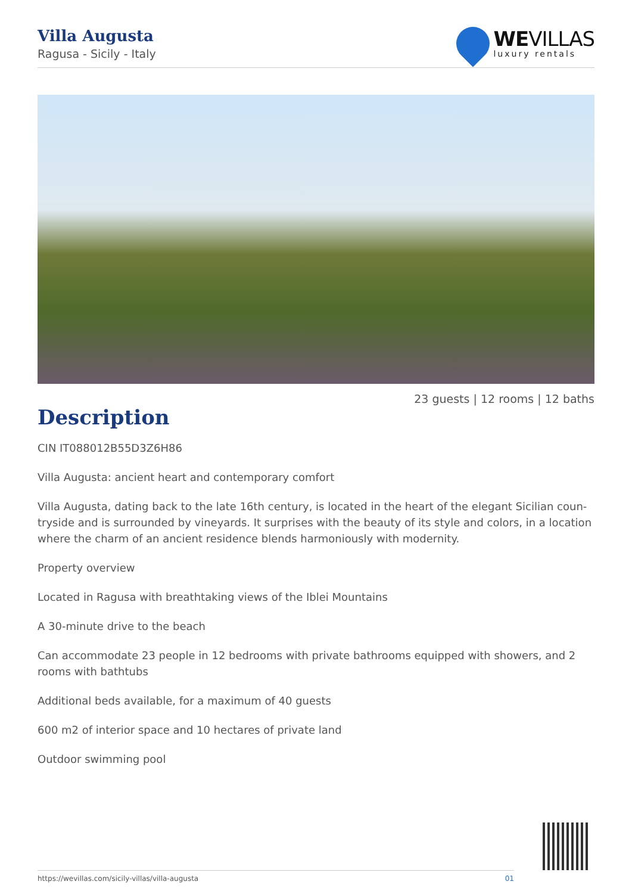Villa Augusta
Ragusa - Sicily - Italy
WEVILLAS
luxury rentals
23 guests | 12 rooms | 12 baths
Description
CIN IT088012B55D3Z6H86
Villa Augusta: ancient heart and contemporary comfort
Villa Augusta, dating back to the late 16th century, is located in the heart of the elegant Sicilian coun-tryside and is surrounded by vineyards. It surprises with the beauty of its style and colors, in a location where the charm of an ancient residence blends harmoniously with modernity.
Property overview
Located in Ragusa with breathtaking views of the Iblei Mountains
A 30-minute drive to the beach
Can accommodate 23 people in 12 bedrooms with private bathrooms equipped with showers, and 2 rooms with bathtubs
Additional beds available, for a maximum of 40 guests
600 m2 of interior space and 10 hectares of private land
Outdoor swimming pool
https://wevillas.com/sicily-villas/villa-augusta 01